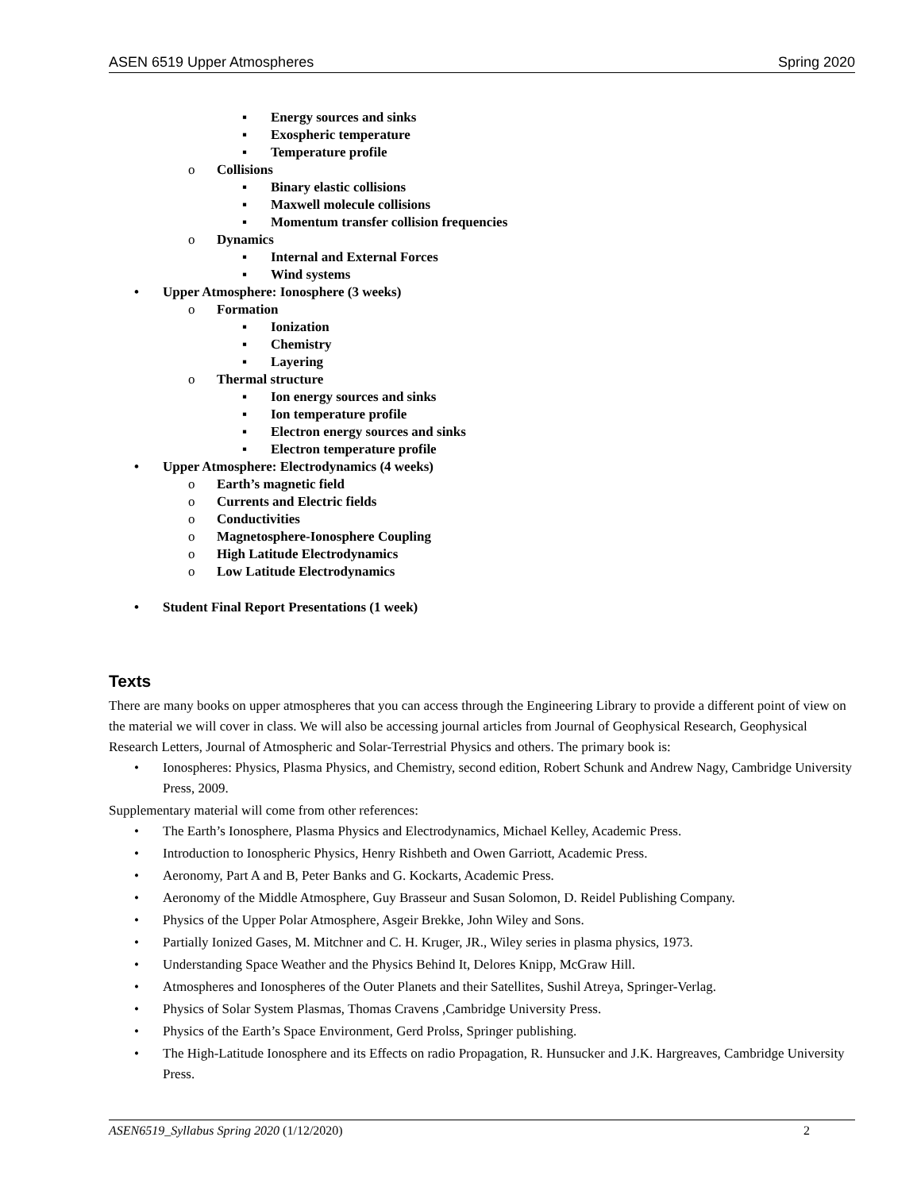ASEN 6519 Upper Atmospheres Spring 2020
▪ Energy sources and sinks
▪ Exospheric temperature
▪ Temperature profile
o Collisions
▪ Binary elastic collisions
▪ Maxwell molecule collisions
▪ Momentum transfer collision frequencies
o Dynamics
▪ Internal and External Forces
▪ Wind systems
• Upper Atmosphere: Ionosphere (3 weeks)
o Formation
▪ Ionization
▪ Chemistry
▪ Layering
o Thermal structure
▪ Ion energy sources and sinks
▪ Ion temperature profile
▪ Electron energy sources and sinks
▪ Electron temperature profile
• Upper Atmosphere: Electrodynamics (4 weeks)
o Earth’s magnetic field
o Currents and Electric fields
o Conductivities
o Magnetosphere-Ionosphere Coupling
o High Latitude Electrodynamics
o Low Latitude Electrodynamics
• Student Final Report Presentations (1 week)
Texts
There are many books on upper atmospheres that you can access through the Engineering Library to provide a different point of view on the material we will cover in class. We will also be accessing journal articles from Journal of Geophysical Research, Geophysical Research Letters, Journal of Atmospheric and Solar-Terrestrial Physics and others. The primary book is:
• Ionospheres: Physics, Plasma Physics, and Chemistry, second edition, Robert Schunk and Andrew Nagy, Cambridge University Press, 2009.
Supplementary material will come from other references:
• The Earth’s Ionosphere, Plasma Physics and Electrodynamics, Michael Kelley, Academic Press.
• Introduction to Ionospheric Physics, Henry Rishbeth and Owen Garriott, Academic Press.
• Aeronomy, Part A and B, Peter Banks and G. Kockarts, Academic Press.
• Aeronomy of the Middle Atmosphere, Guy Brasseur and Susan Solomon, D. Reidel Publishing Company.
• Physics of the Upper Polar Atmosphere, Asgeir Brekke, John Wiley and Sons.
• Partially Ionized Gases, M. Mitchner and C. H. Kruger, JR., Wiley series in plasma physics, 1973.
• Understanding Space Weather and the Physics Behind It, Delores Knipp, McGraw Hill.
• Atmospheres and Ionospheres of the Outer Planets and their Satellites, Sushil Atreya, Springer-Verlag.
• Physics of Solar System Plasmas, Thomas Cravens ,Cambridge University Press.
• Physics of the Earth’s Space Environment, Gerd Prolss, Springer publishing.
• The High-Latitude Ionosphere and its Effects on radio Propagation, R. Hunsucker and J.K. Hargreaves, Cambridge University Press.
ASEN6519_Syllabus Spring 2020 (1/12/2020) 2